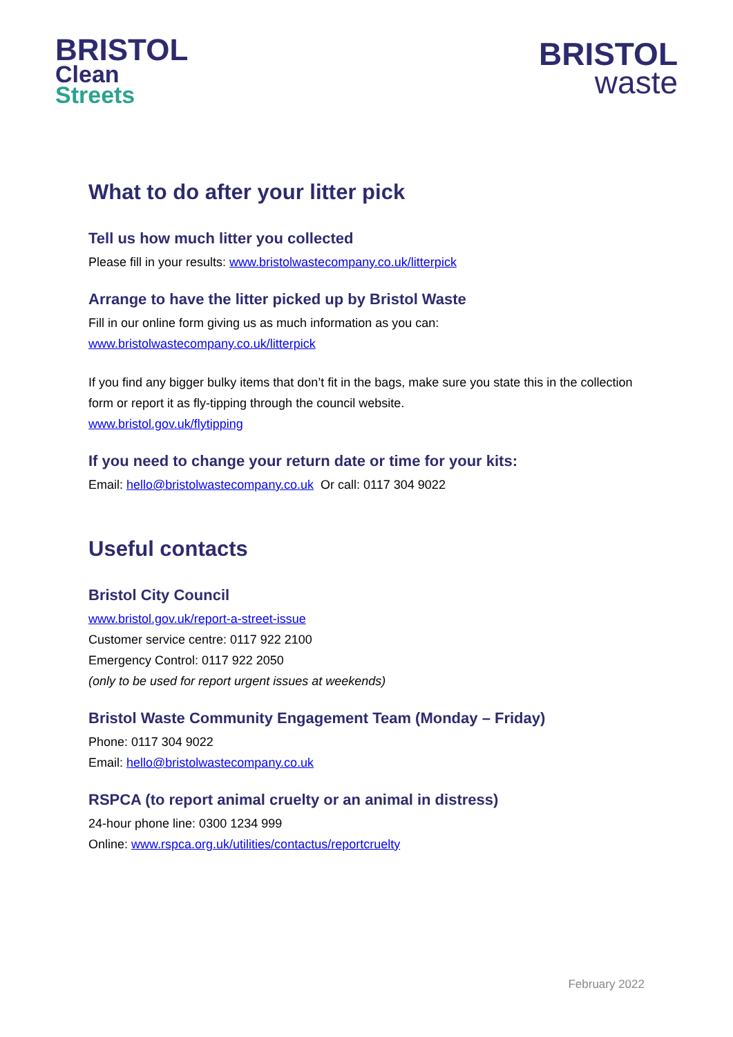BRISTOL
Clean
Streets
BRISTOL
waste
What to do after your litter pick
Tell us how much litter you collected
Please fill in your results: www.bristolwastecompany.co.uk/litterpick
Arrange to have the litter picked up by Bristol Waste
Fill in our online form giving us as much information as you can:
www.bristolwastecompany.co.uk/litterpick
If you find any bigger bulky items that don’t fit in the bags, make sure you state this in the collection form or report it as fly-tipping through the council website.
www.bristol.gov.uk/flytipping
If you need to change your return date or time for your kits:
Email: hello@bristolwastecompany.co.uk Or call: 0117 304 9022
Useful contacts
Bristol City Council
www.bristol.gov.uk/report-a-street-issue
Customer service centre: 0117 922 2100
Emergency Control: 0117 922 2050
(only to be used for report urgent issues at weekends)
Bristol Waste Community Engagement Team (Monday – Friday)
Phone: 0117 304 9022
Email: hello@bristolwastecompany.co.uk
RSPCA (to report animal cruelty or an animal in distress)
24-hour phone line: 0300 1234 999
Online: www.rspca.org.uk/utilities/contactus/reportcruelty
February 2022